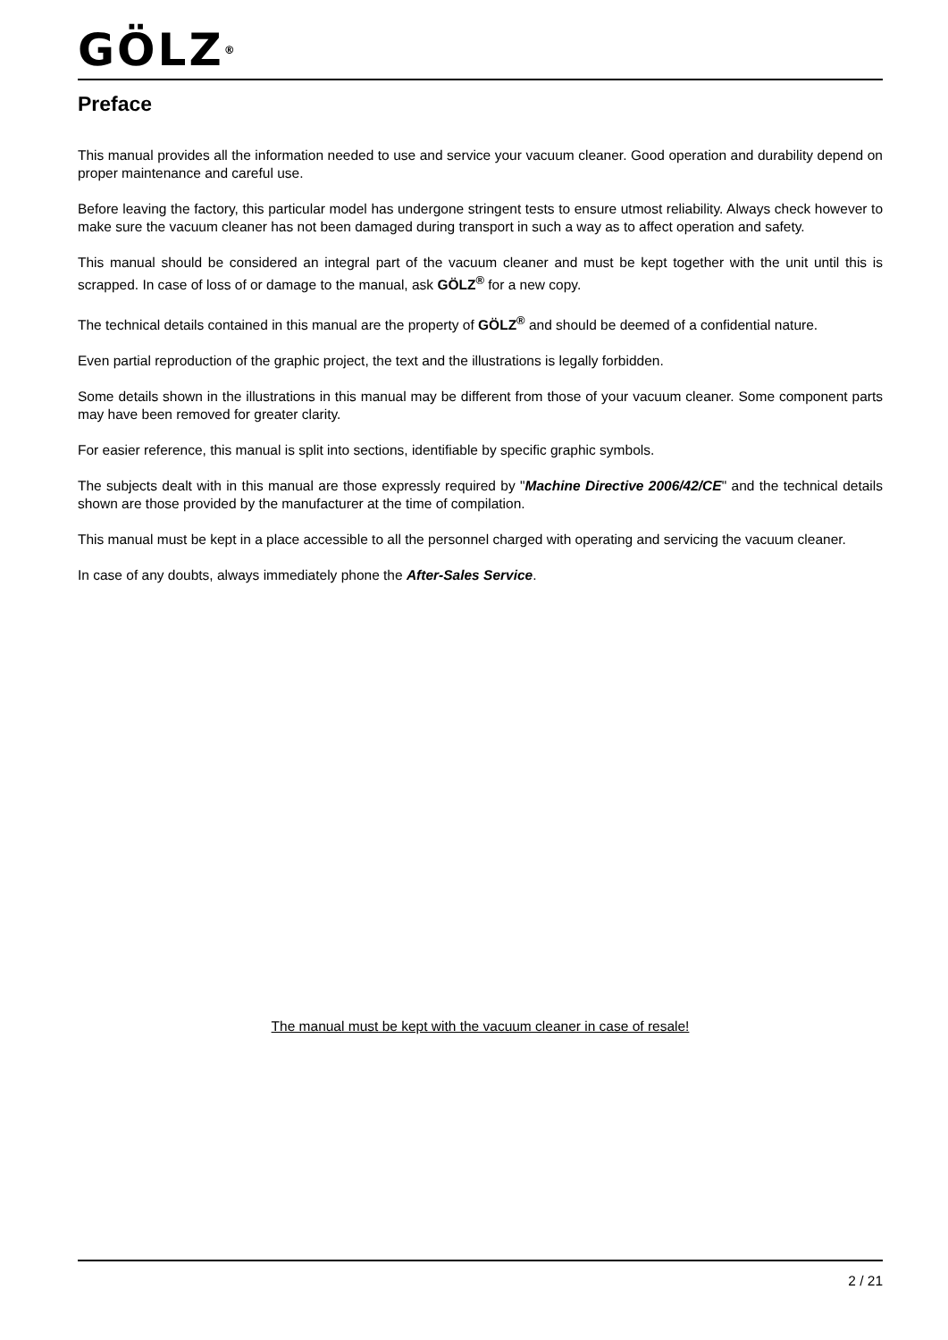GÖLZ<sup>®</sup>
Preface
This manual provides all the information needed to use and service your vacuum cleaner. Good operation and durability depend on proper maintenance and careful use.
Before leaving the factory, this particular model has undergone stringent tests to ensure utmost reliability. Always check however to make sure the vacuum cleaner has not been damaged during transport in such a way as to affect operation and safety.
This manual should be considered an integral part of the vacuum cleaner and must be kept together with the unit until this is scrapped. In case of loss of or damage to the manual, ask GÖLZ<sup>®</sup> for a new copy.
The technical details contained in this manual are the property of GÖLZ<sup>®</sup> and should be deemed of a confidential nature.
Even partial reproduction of the graphic project, the text and the illustrations is legally forbidden.
Some details shown in the illustrations in this manual may be different from those of your vacuum cleaner. Some component parts may have been removed for greater clarity.
For easier reference, this manual is split into sections, identifiable by specific graphic symbols.
The subjects dealt with in this manual are those expressly required by "Machine Directive 2006/42/CE" and the technical details shown are those provided by the manufacturer at the time of compilation.
This manual must be kept in a place accessible to all the personnel charged with operating and servicing the vacuum cleaner.
In case of any doubts, always immediately phone the After-Sales Service.
The manual must be kept with the vacuum cleaner in case of resale!
2 / 21